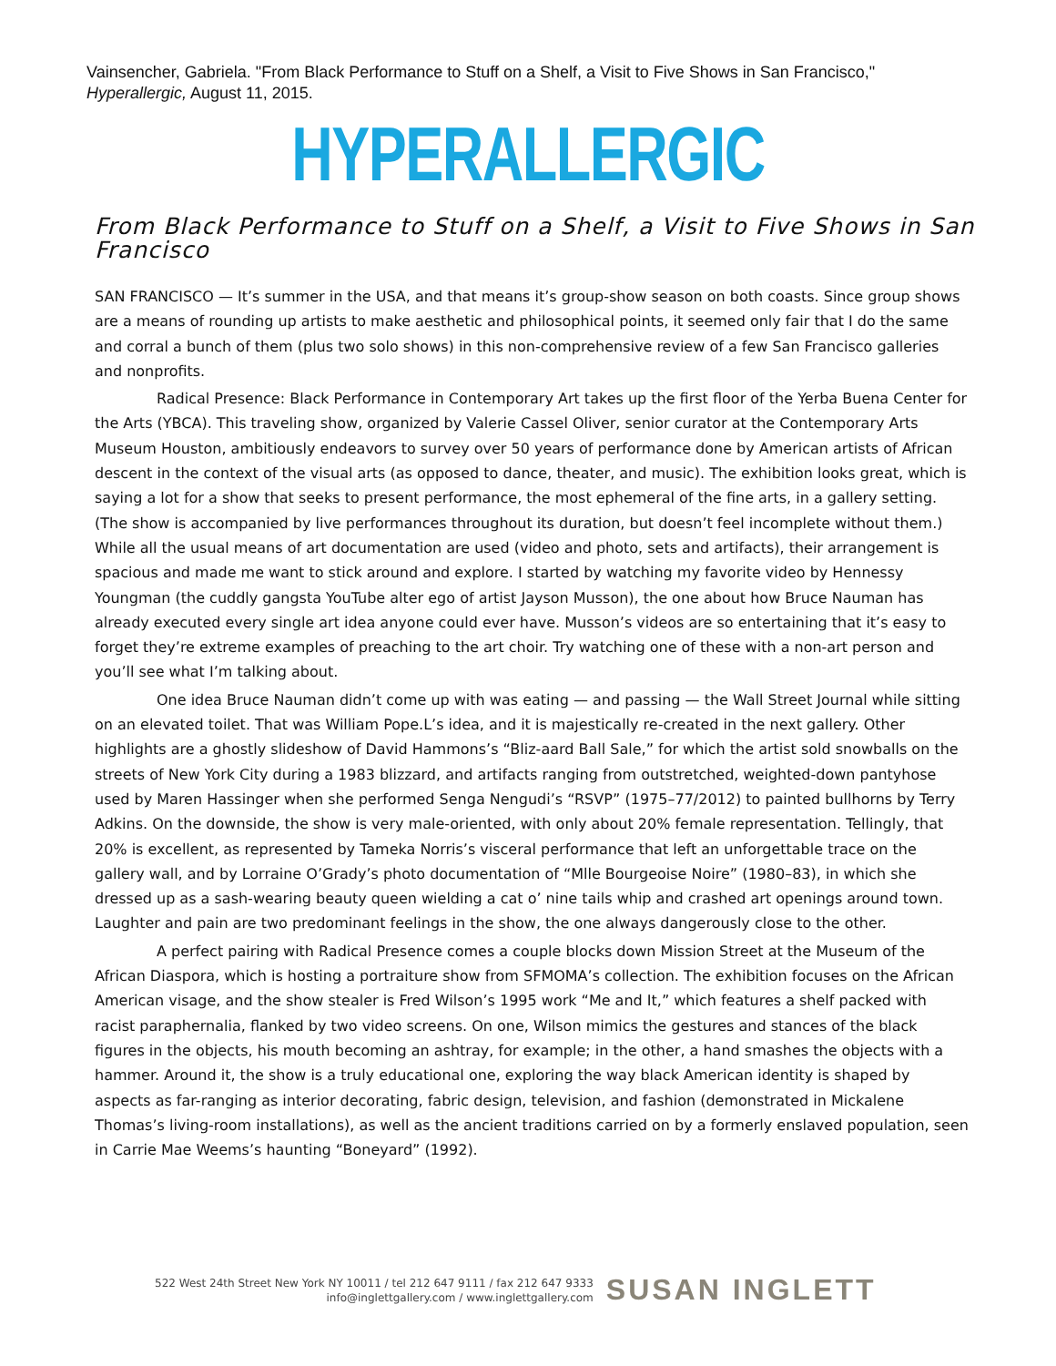Vainsencher, Gabriela. "From Black Performance to Stuff on a Shelf, a Visit to Five Shows in San Francisco," Hyperallergic, August 11, 2015.
HYPERALLERGIC
From Black Performance to Stuff on a Shelf, a Visit to Five Shows in San Francisco
SAN FRANCISCO — It’s summer in the USA, and that means it’s group-show season on both coasts. Since group shows are a means of rounding up artists to make aesthetic and philosophical points, it seemed only fair that I do the same and corral a bunch of them (plus two solo shows) in this non-comprehensive review of a few San Francisco galleries and nonprofits.
Radical Presence: Black Performance in Contemporary Art takes up the first floor of the Yerba Buena Center for the Arts (YBCA). This traveling show, organized by Valerie Cassel Oliver, senior curator at the Contemporary Arts Museum Houston, ambitiously endeavors to survey over 50 years of performance done by American artists of African descent in the context of the visual arts (as opposed to dance, theater, and music). The exhibition looks great, which is saying a lot for a show that seeks to present performance, the most ephemeral of the fine arts, in a gallery setting. (The show is accompanied by live performances throughout its duration, but doesn’t feel incomplete without them.) While all the usual means of art documentation are used (video and photo, sets and artifacts), their arrangement is spacious and made me want to stick around and explore. I started by watching my favorite video by Hennessy Youngman (the cuddly gangsta YouTube alter ego of artist Jayson Musson), the one about how Bruce Nauman has already executed every single art idea anyone could ever have. Musson’s videos are so entertaining that it’s easy to forget they’re extreme examples of preaching to the art choir. Try watching one of these with a non-art person and you’ll see what I’m talking about.
One idea Bruce Nauman didn’t come up with was eating — and passing — the Wall Street Journal while sitting on an elevated toilet. That was William Pope.L’s idea, and it is majestically re-created in the next gallery. Other highlights are a ghostly slideshow of David Hammons’s “Bliz-aard Ball Sale,” for which the artist sold snowballs on the streets of New York City during a 1983 blizzard, and artifacts ranging from outstretched, weighted-down pantyhose used by Maren Hassinger when she performed Senga Nengudi’s “RSVP” (1975–77/2012) to painted bullhorns by Terry Adkins. On the downside, the show is very male-oriented, with only about 20% female representation. Tellingly, that 20% is excellent, as represented by Tameka Norris’s visceral performance that left an unforgettable trace on the gallery wall, and by Lorraine O’Grady’s photo documentation of “Mlle Bourgeoise Noire” (1980–83), in which she dressed up as a sash-wearing beauty queen wielding a cat o’ nine tails whip and crashed art openings around town. Laughter and pain are two predominant feelings in the show, the one always dangerously close to the other.
A perfect pairing with Radical Presence comes a couple blocks down Mission Street at the Museum of the African Diaspora, which is hosting a portraiture show from SFMOMA’s collection. The exhibition focuses on the African American visage, and the show stealer is Fred Wilson’s 1995 work “Me and It,” which features a shelf packed with racist paraphernalia, flanked by two video screens. On one, Wilson mimics the gestures and stances of the black figures in the objects, his mouth becoming an ashtray, for example; in the other, a hand smashes the objects with a hammer. Around it, the show is a truly educational one, exploring the way black American identity is shaped by aspects as far-ranging as interior decorating, fabric design, television, and fashion (demonstrated in Mickalene Thomas’s living-room installations), as well as the ancient traditions carried on by a formerly enslaved population, seen in Carrie Mae Weems’s haunting “Boneyard” (1992).
522 West 24th Street New York NY 10011 / tel 212 647 9111 / fax 212 647 9333
info@inglettgallery.com / www.inglettgallery.com
SUSAN INGLETT